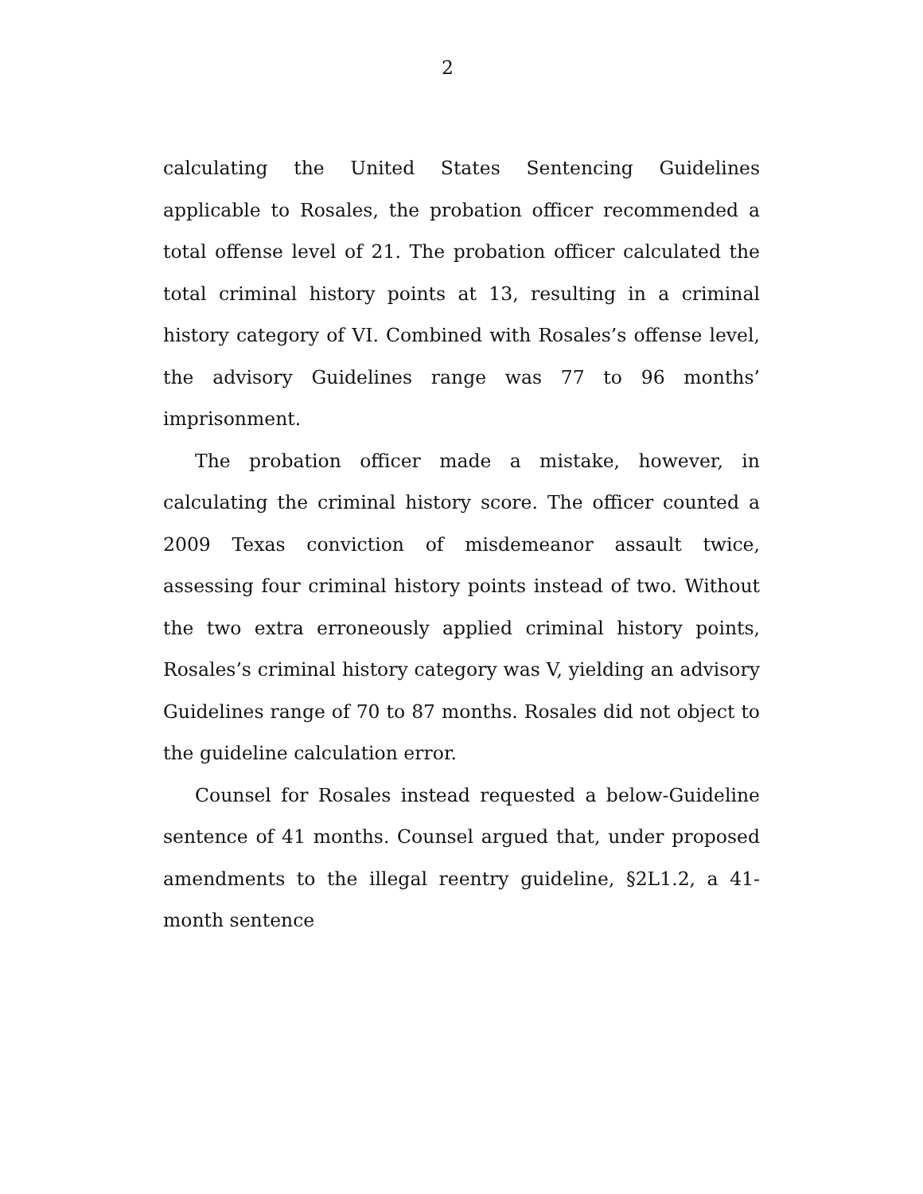2
calculating the United States Sentencing Guidelines applicable to Rosales, the probation officer recommended a total offense level of 21. The probation officer calculated the total criminal history points at 13, resulting in a criminal history category of VI. Combined with Rosales’s offense level, the advisory Guidelines range was 77 to 96 months’ imprisonment.
The probation officer made a mistake, however, in calculating the criminal history score. The officer counted a 2009 Texas conviction of misdemeanor assault twice, assessing four criminal history points instead of two. Without the two extra erroneously applied criminal history points, Rosales’s criminal history category was V, yielding an advisory Guidelines range of 70 to 87 months. Rosales did not object to the guideline calculation error.
Counsel for Rosales instead requested a below-Guideline sentence of 41 months. Counsel argued that, under proposed amendments to the illegal reentry guideline, §2L1.2, a 41-month sentence